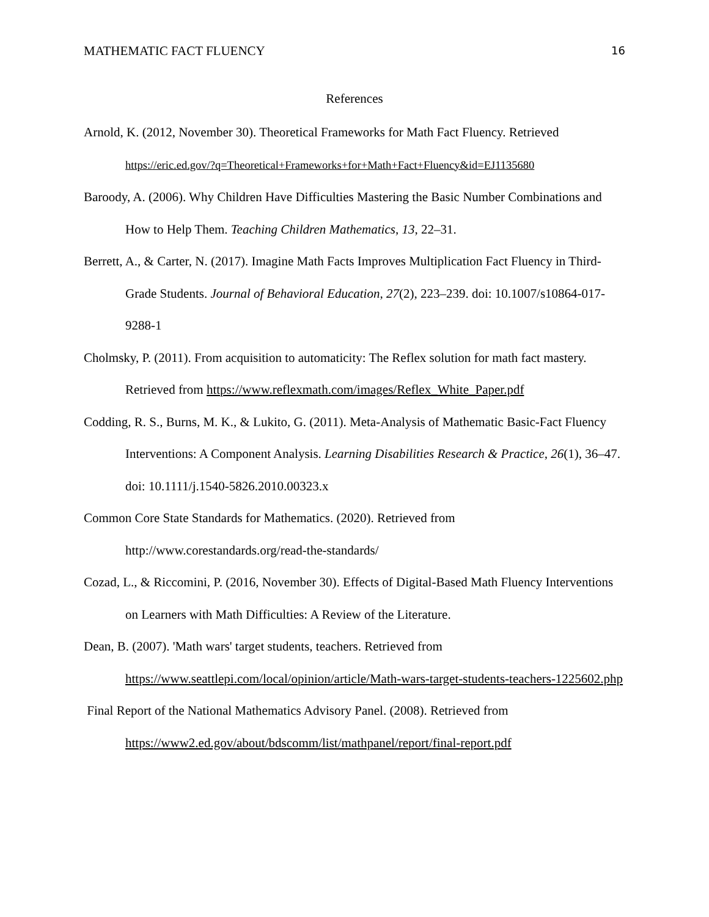MATHEMATIC FACT FLUENCY 16
References
Arnold, K. (2012, November 30). Theoretical Frameworks for Math Fact Fluency. Retrieved https://eric.ed.gov/?q=Theoretical+Frameworks+for+Math+Fact+Fluency&id=EJ1135680
Baroody, A. (2006). Why Children Have Difficulties Mastering the Basic Number Combinations and How to Help Them. Teaching Children Mathematics, 13, 22–31.
Berrett, A., & Carter, N. (2017). Imagine Math Facts Improves Multiplication Fact Fluency in Third-Grade Students. Journal of Behavioral Education, 27(2), 223–239. doi: 10.1007/s10864-017-9288-1
Cholmsky, P. (2011). From acquisition to automaticity: The Reflex solution for math fact mastery. Retrieved from https://www.reflexmath.com/images/Reflex_White_Paper.pdf
Codding, R. S., Burns, M. K., & Lukito, G. (2011). Meta-Analysis of Mathematic Basic-Fact Fluency Interventions: A Component Analysis. Learning Disabilities Research & Practice, 26(1), 36–47. doi: 10.1111/j.1540-5826.2010.00323.x
Common Core State Standards for Mathematics. (2020). Retrieved from http://www.corestandards.org/read-the-standards/
Cozad, L., & Riccomini, P. (2016, November 30). Effects of Digital-Based Math Fluency Interventions on Learners with Math Difficulties: A Review of the Literature.
Dean, B. (2007). 'Math wars' target students, teachers. Retrieved from https://www.seattlepi.com/local/opinion/article/Math-wars-target-students-teachers-1225602.php
Final Report of the National Mathematics Advisory Panel. (2008). Retrieved from https://www2.ed.gov/about/bdscomm/list/mathpanel/report/final-report.pdf